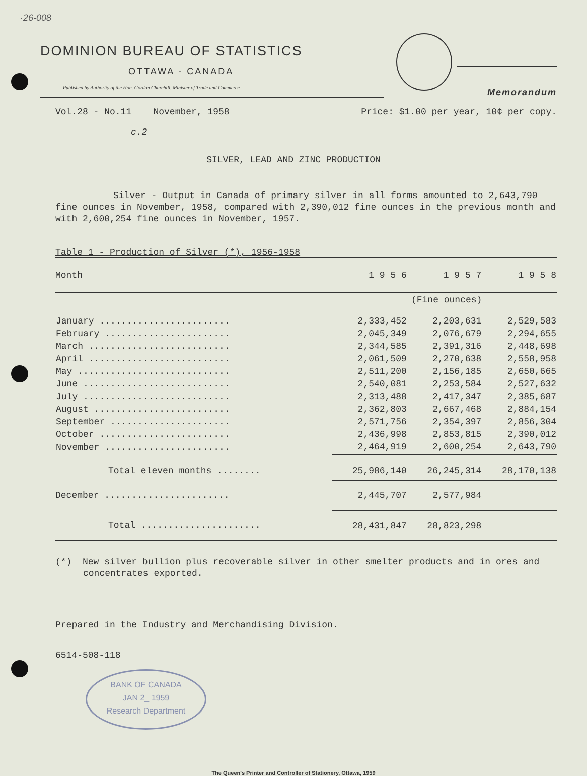·26-008
DOMINION BUREAU OF STATISTICS
OTTAWA - CANADA
Published by Authority of the Hon. Gordon Churchill, Minister of Trade and Commerce
Memorandum
Vol.28 - No.11 November, 1958 Price: $1.00 per year, 10¢ per copy.
c.2
SILVER, LEAD AND ZINC PRODUCTION
Silver - Output in Canada of primary silver in all forms amounted to 2,643,790 fine ounces in November, 1958, compared with 2,390,012 fine ounces in the previous month and with 2,600,254 fine ounces in November, 1957.
Table 1 - Production of Silver (*), 1956-1958
| Month | 1 9 5 6 | 1 9 5 7 | 1 9 5 8 |
| --- | --- | --- | --- |
| | (Fine ounces) | | |
| January ........................ | 2,333,452 | 2,203,631 | 2,529,583 |
| February ....................... | 2,045,349 | 2,076,679 | 2,294,655 |
| March .......................... | 2,344,585 | 2,391,316 | 2,448,698 |
| April .......................... | 2,061,509 | 2,270,638 | 2,558,958 |
| May ............................ | 2,511,200 | 2,156,185 | 2,650,665 |
| June ........................... | 2,540,081 | 2,253,584 | 2,527,632 |
| July ........................... | 2,313,488 | 2,417,347 | 2,385,687 |
| August ......................... | 2,362,803 | 2,667,468 | 2,884,154 |
| September ...................... | 2,571,756 | 2,354,397 | 2,856,304 |
| October ........................ | 2,436,998 | 2,853,815 | 2,390,012 |
| November ....................... | 2,464,919 | 2,600,254 | 2,643,790 |
| Total eleven months ........ | 25,986,140 | 26,245,314 | 28,170,138 |
| December ....................... | 2,445,707 | 2,577,984 | |
| Total ...................... | 28,431,847 | 28,823,298 | |
(*) New silver bullion plus recoverable silver in other smelter products and in ores and concentrates exported.
Prepared in the Industry and Merchandising Division.
6514-508-118
BANK OF CANADA
JAN 2_ 1959
Research Department
The Queen's Printer and Controller of Stationery, Ottawa, 1959